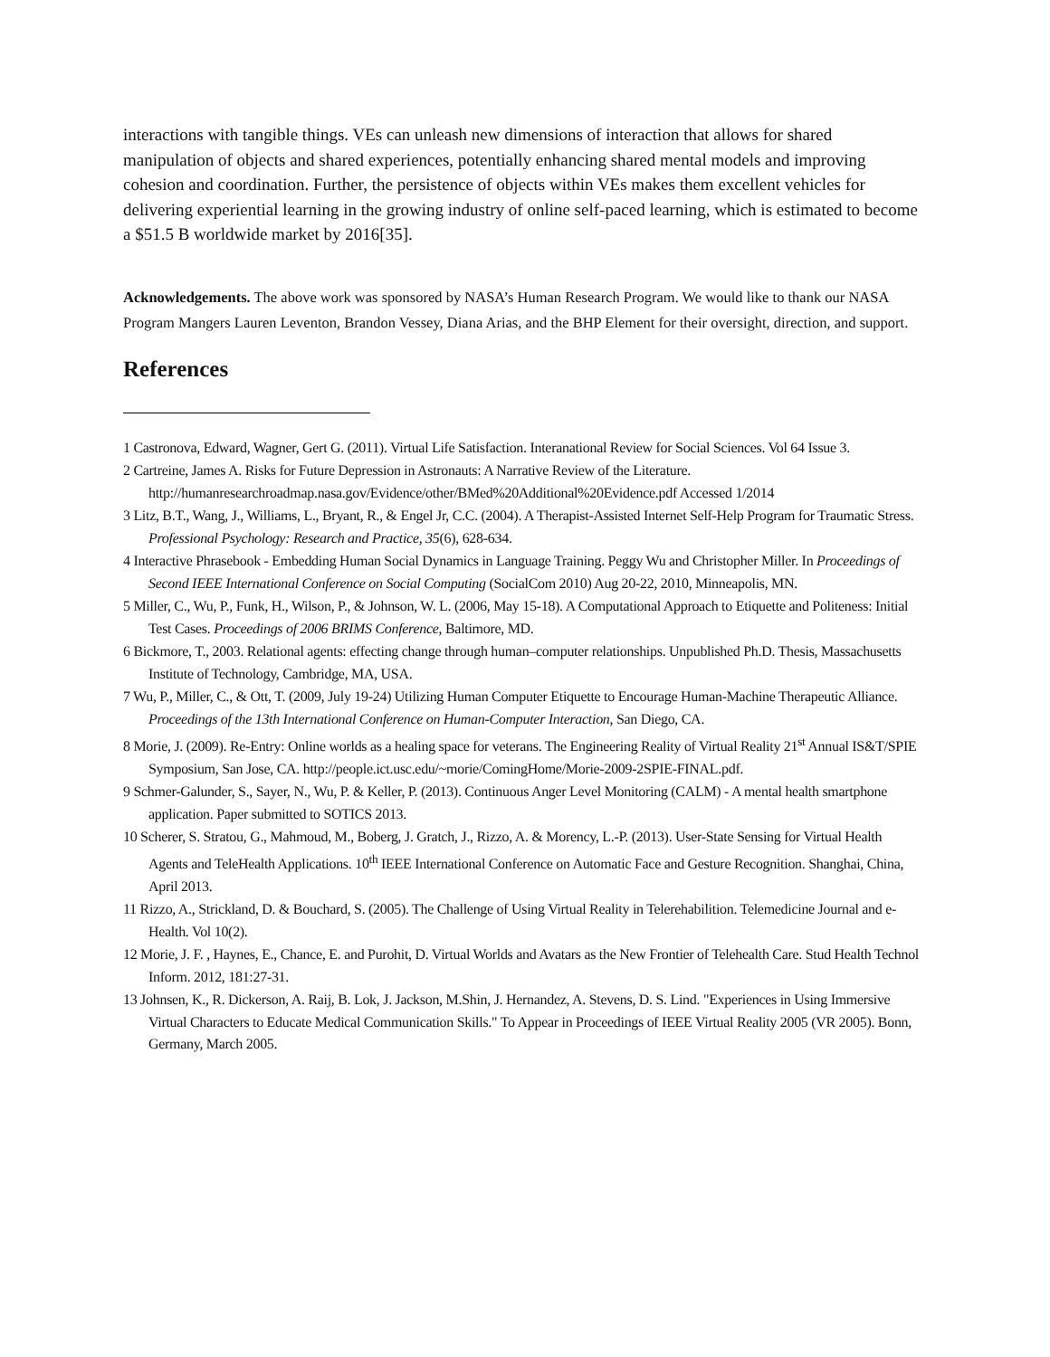interactions with tangible things. VEs can unleash new dimensions of interaction that allows for shared manipulation of objects and shared experiences, potentially enhancing shared mental models and improving cohesion and coordination. Further, the persistence of objects within VEs makes them excellent vehicles for delivering experiential learning in the growing industry of online self-paced learning, which is estimated to become a $51.5 B worldwide market by 2016[35].
Acknowledgements. The above work was sponsored by NASA’s Human Research Program. We would like to thank our NASA Program Mangers Lauren Leventon, Brandon Vessey, Diana Arias, and the BHP Element for their oversight, direction, and support.
References
1 Castronova, Edward, Wagner, Gert G. (2011). Virtual Life Satisfaction. Interanational Review for Social Sciences. Vol 64 Issue 3.
2 Cartreine, James A. Risks for Future Depression in Astronauts: A Narrative Review of the Literature. http://humanresearchroadmap.nasa.gov/Evidence/other/BMed%20Additional%20Evidence.pdf Accessed 1/2014
3 Litz, B.T., Wang, J., Williams, L., Bryant, R., & Engel Jr, C.C. (2004). A Therapist-Assisted Internet Self-Help Program for Traumatic Stress. Professional Psychology: Research and Practice, 35(6), 628-634.
4 Interactive Phrasebook - Embedding Human Social Dynamics in Language Training. Peggy Wu and Christopher Miller. In Proceedings of Second IEEE International Conference on Social Computing (SocialCom 2010) Aug 20-22, 2010, Minneapolis, MN.
5 Miller, C., Wu, P., Funk, H., Wilson, P., & Johnson, W. L. (2006, May 15-18). A Computational Approach to Etiquette and Politeness: Initial Test Cases. Proceedings of 2006 BRIMS Conference, Baltimore, MD.
6 Bickmore, T., 2003. Relational agents: effecting change through human–computer relationships. Unpublished Ph.D. Thesis, Massachusetts Institute of Technology, Cambridge, MA, USA.
7 Wu, P., Miller, C., & Ott, T. (2009, July 19-24) Utilizing Human Computer Etiquette to Encourage Human-Machine Therapeutic Alliance. Proceedings of the 13th International Conference on Human-Computer Interaction, San Diego, CA.
8 Morie, J. (2009). Re-Entry: Online worlds as a healing space for veterans. The Engineering Reality of Virtual Reality 21<sup>st</sup> Annual IS&T/SPIE Symposium, San Jose, CA. http://people.ict.usc.edu/~morie/ComingHome/Morie-2009-2SPIE-FINAL.pdf.
9 Schmer-Galunder, S., Sayer, N., Wu, P. & Keller, P. (2013). Continuous Anger Level Monitoring (CALM) - A mental health smartphone application. Paper submitted to SOTICS 2013.
10 Scherer, S. Stratou, G., Mahmoud, M., Boberg, J. Gratch, J., Rizzo, A. & Morency, L.-P. (2013). User-State Sensing for Virtual Health Agents and TeleHealth Applications. 10<sup>th</sup> IEEE International Conference on Automatic Face and Gesture Recognition. Shanghai, China, April 2013.
11 Rizzo, A., Strickland, D. & Bouchard, S. (2005). The Challenge of Using Virtual Reality in Telerehabilition. Telemedicine Journal and e-Health. Vol 10(2).
12 Morie, J. F. , Haynes, E., Chance, E. and Purohit, D. Virtual Worlds and Avatars as the New Frontier of Telehealth Care. Stud Health Technol Inform. 2012, 181:27-31.
13 Johnsen, K., R. Dickerson, A. Raij, B. Lok, J. Jackson, M.Shin, J. Hernandez, A. Stevens, D. S. Lind. "Experiences in Using Immersive Virtual Characters to Educate Medical Communication Skills." To Appear in Proceedings of IEEE Virtual Reality 2005 (VR 2005). Bonn, Germany, March 2005.